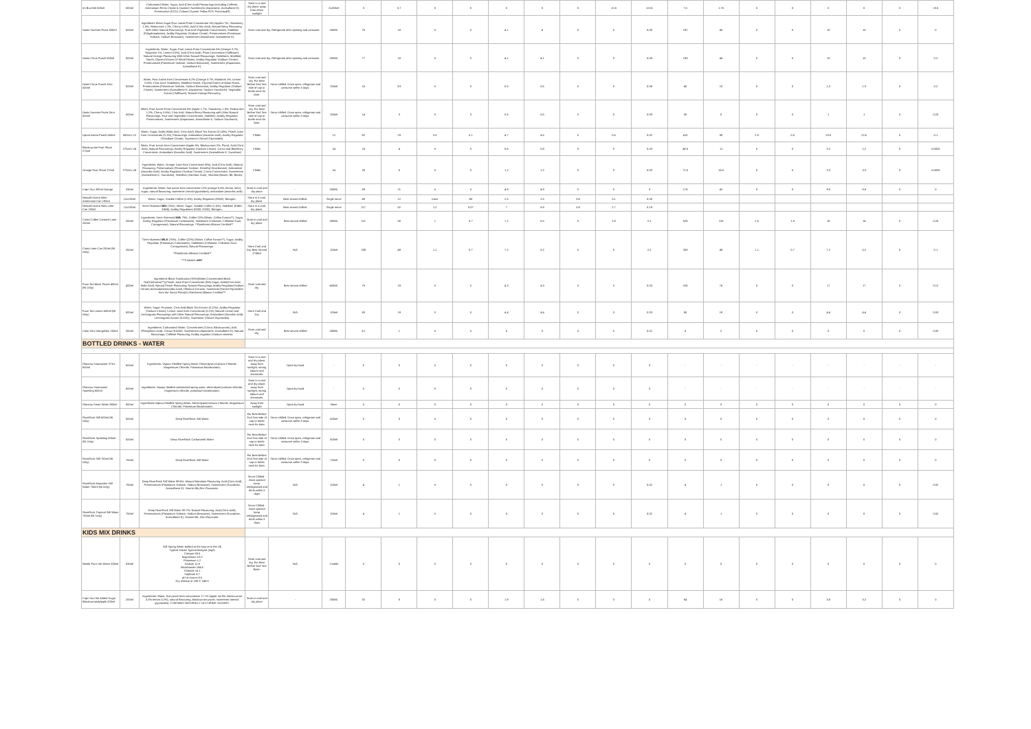| Irn Bru Diet 500ml | 500ml | Carbonated Water, Sugar, Acid (Citric Acid) Flavourings (including Caffeine, Ammonium Ferric Citrate & Quinine) Sweeteners (Aspartame, Acesulfame K) Preservative (E211) Colours (Sunset Yellow FCF, Ponceau4R) | Store in a cool dry place away from direct sunlight | | 2x250ml | 3 | 0.7 | 0 | 0 | 0 | 0 | 0 | <0.5 | <0.01 | 7.5 | 1.75 | 0 | 0 | 0 | 0 | 0 | <0.5 |
| Oasis Summer Fruits 500ml | 500ml | Ingredients Water,Sugar,Fruit Juices From Concentrate 5% (Apple1.7%, Strawberry 1.5%, Redcurrant 1.2%, Cherry 0.6%), Acid (Citric Acid), Natural Berry Flavouring With Other Natural Flavourings, Fruit And Vegetable Concentrates, Stabiliser (Polyphosphates), Acidity Regulator (Sodium Citrate), Preservatives (Potassium Sorbate, Sodium Benzoate), Sweeteners (Aspartame, Acesulfame K). | Store cool and dry. Refrigerate after opening and consume | | 250ML | 76 | 18 | 0 | 0 | 4.1 | 4 | 0 | 0 | 0.08 | 191 | 45 | 0 | 0 | 10 | 10 | 0 | 0 |
| Oasis Citrus Punch 500ml | 500ml | Ingredients: Water, Sugar, Fruit Juices From Concentrate 5% (Orange 3.7%, Tangerine 1%, Lemon 0.5%), Acid (Citric Acid), Plant Concentrate (Safflower), Natural Orange Flavouring With Other Natural Flavourings, Stabilisers, Modified Starch, Glycerol Esters Of Wood Rosins, Acidity Regulator (Sodium Citrate), Preservatives (Potassium Sorbate, Sodium Benzoate), Sweeteners (Aspartame, Acesulfame K). | Store cool and dry. Refrigerate after opening and consume | | 250ML | 77 | 18 | 0 | 0 | 4.1 | 4.1 | 0 | 0 | 0.08 | 193 | 45 | 0 | 0 | 10 | 10 | 0 | 0.2 |
| Oasis Citrus Punch Zero 500ml | 500ml | Water, Fruit Juices from Concentrate 5.2% (Orange 3.7%, Mandarin 1%, Lemon 0.5%), Citric Acid, Stabilisers, Modified Starch, Glycerol Esters of Wood Rosin, Preservatives (Potassium Sorbate, Sodium Benzoate), Acidity Regulator (Sodium Citrate), Sweeteners (Acesulfame-K, Aspartame, Sodium Saccharin), Vegetable Extract (Safflower), Natural Orange Flavouring | Store cool and dry. For Best Before End See side of cap or bottle neck for date. | Serve chilled. Once open, refrigerate and consume within 3 days. | 250ml | 16 | 3.8 | 0 | 0 | 0.5 | 0.5 | 0 | 0 | 0.08 | 40 | 10 | 0 | 0 | 1.3 | 1.3 | 0 | 0.2 |
| Oasis Summer Fruits Zero 500ml | 500ml | Water, Fruit Juices From Concentrate 5% (Apple 1.7%, Strawberry 1.5%, Redcurrant 1.2%, Cherry 0.6%), Citric Acid, Natural Berry Flavouring with Other Natural Flavourings, Fruit and Vegetable Concentrates, Stabiliser, Acidity Regulator, Preservatives, Sweeteners (Aspartame, Acesulfame K, Sodium Saccharin). | Store cool and dry. For Best Before End See side of cap or bottle neck for date. | Serve chilled. Once open, refrigerate and consume within 3 days. | 250ml | 14 | 3 | 0 | 0 | 0.5 | 0.5 | 0 | 0 | 0.09 | 35 | 8 | 0 | 0 | 1 | 1 | 0 | 0.23 |
| Lipton Icetea Peach 500ml | 500ml x 12 | Water, Sugar, Acids (Malic Acid, Citric Acid), Black Tea Extract (0.14%), Peach Juice from Concentrate (0.1%), Flavourings, Antioxidant (Ascorbic Acid), Acidity Regulator (Trisodium Citrate), Sweetener (Steviol Glycosides). | Chiller | | 12 | 82 | 19 | 0.5 | 0.1 | 4.7 | 4.5 | 0 | 0.5 | 0.02 | 410 | 95 | 2.5 | 0.5 | 23.5 | 22.5 | 0 | 0.1 |
| Blackcurrant Fruit Shoot 275ml | 275ml x 24 | Water, Fruit Juices from Concentrate (Apple 6%, Blackcurrant 2%, Plum), Acid (Citric Acid), Natural Flavourings, Acidity Regulator (Sodium Citrate), Carrot and Blueberry Concentrate, Antioxidant (Ascorbic Acid), Sweeteners (Acesulfame K, Sucralose) | Chiller | | 24 | 18 | 4 | 0 | 0 | 0.8 | 0.8 | 0 | 0 | 0.03 | 49.5 | 11 | 0 | 0 | 2.2 | 2.2 | 0 | 0.0825 |
| Orange Fruit Shoot 275ml | 275ml x 24 | Ingredients: Water, Orange Juice from Concentrate (8%), Acid (Citric Acid), Natural Flavouring, Preservatives (Potassium Sorbate, Dimethyl Dicarbonate), Antioxidant (Ascorbic Acid), Acidity Regulator (Sodium Citrate), Carrot Concentrate, Sweeteners (Acesulfame K, Sucralose), Stabiliser (Xanthan Gum), Vitamins (Niacin, B6, Biotin). | Chiller | | 24 | 26 | 6 | 0 | 0 | 1.2 | 1.2 | 0 | 0 | 0.03 | 71.5 | 16.5 | 0 | 0 | 3.3 | 3.3 | 0 | 0.0825 |
| Capri Sun 330ml Orange | 330ml | Ingredients: Water, fruit juices from concentrate 12% (orange 8.5%, lemon, lime), sugar, natural flavouring, sweetener (steviol glycosides), antioxidant (ascorbic acid). | Store in cool and dry place | - | 200ML | 89 | 21 | 0 | 0 | 4.9 | 4.9 | 0 | 0 | 0 | 178 | 42 | 0 | 0 | 9.8 | 9.8 | 0 | 0 |
| Nescafe Azera Nitro Americano Can 192ml | 12x192ml | Water, Sugar, Soluble Coffee (1.6%), Acidity Regulator (E500), Nitrogen. | Store in a cool, dry place. | Best served chilled. | Single serve | 49 | 12 | trace | Nil | 2.5 | 2.5 | 0.6 | 0.1 | 0.05 | | | | | | | | |
| Nescafe Azera Nitro Latte Can 192ml | 12x192ml | Semi-Skimmed Milk (75%), Water, Sugar, Soluble Coffee (1.5%), Stabiliser (E460, E466), Acidity Regulators (E500, E332), Nitrogen. | Store in a cool, dry place. | Best served chilled. | Single serve | 217 | 52 | 1.2 | 0.07 | 7 | 6.8 | 0.8 | 2.7 | 0.18 | | | | | | | | |
| Costa Coffee Caramel Latte 250ml | 250ml | Ingredients: Semi-Skimmed Milk 75%, Coffee 22% (Water, Coffee Extract**), Sugar, Acidity Regulator (Potassium Carbonates), Stabilisers (Cellulose, Cellulose Gum, Carrageenan), Natural Flavourings. **Rainforest Alliance Certified** | Store in cool and dry place. | Best served chilled | 250ML | 211 | 50 | 1 | 0.7 | 7.2 | 5.5 | 0 | 2.9 | 0.1 | 528 | 125 | 2.5 | 1.8 | 18 | 14 | 0 | 0.25 |
| Costa Latte Can 250ml (Nl Only) | 250ml | "Semi-skimmed MILK (75%), Coffee (22%) (Water, Coffee Extract**), Sugar, Acidity Regulator (Potassium Carbonates), Stabilisers (Cellulose, Cellulose Gum, Carrageenan), Natural Flavourings. **Rainforest Alliance Certified** ***Contains milk " | Store Cool and Dry Best Served Chilled | N/A | 100ml | 208 | 49 | 1.1 | 0.7 | 7.2 | 5.2 | 0 | 0 | 0.1 | 208 | 49 | 1.1 | 0.7 | 7.2 | 5.2 | 0 | 0.1 |
| Fuze Tea Black Peach 400ml (NI Only) | 400ml | Ingredients Black TeaInfusion (91%)(Water,Concentrated Black Tea(1)Infusion(**)),Peach Juice From Concentrate (5%),Sugar, Acids(Citric Acid, Malic Acid), Natural Peach Flavouring, Natural Flavourings,Acidity Regulator(Sodium Citrate),Antioxidant(Ascorbic Acid), Hibiscus Extracts, Sweetener(Steviol Glycosides-from the Stevia Plant)(1) Rainforest Alliance Certified™ | Store cool and dry. | Best served chilled | 400ML | 79 | 19 | 0 | 0 | 4.3 | 4.3 | 0 | 0 | 0.03 | 316 | 76 | 0 | 0 | 17 | 17 | 0 | 0.12 |
| Fuze Tea Lemon 500ml (NI Only) | 500ml | Water, Sugar, Fructose, Citric Acid,Black Tea Extract (0.12%), Acidity Regulator (Sodium Citrate), Lemon Juice from Concentrate (0.1%), Natural Lemon and Lemongrass Flavourings with Other Natural Flavourings, Antioxidant (Ascorbic Acid), Lemongrass Extract (0.01%), Sweetener (Steviol Glycosides). | Store Cool and Dry | N/A | 100ml | 80 | 19 | 0 | 0 | 4.4 | 4.4 | 0 | 0 | 0.03 | 80 | 19 | 0 | 0 | 4.4 | 4.4 | 0 | 0.03 |
| Coke Zero Intergelatic 250ml | 250ml | Ingredients: Carbonated Water, Concentrates (Carrot, Blackcurrant), Acid (Phosphoric acid), Colour (E150d), Sweeteners (Aspartame, Acesulfame-K), Natural flavourings, Caffeine Flavouring, Acidity regulator (Sodium citrates). | Store cool and dry. | Best served chilled | 250ML | 3.2 | 1 | 0 | 0 | 0 | 0 | 0 | 0 | 0.01 | 8 | 2 | 0 | 0 | 0 | 0 | 0 | 0.03 |
| BOTTLED DRINKS - WATER | | | | | | | | | | | | | | | | | | | | | | |
| Glaceau Smartwater STILL 600ml | 600ml | Ingredients: Vapour Distilled Spring Water, Electrolytes (Calcium Chloride, Magnesium Chloride, Potassium Bicarbonate). | Store in a cool and dry place, away from sunlight, strong odours and chemicals. | Open by hand | - | 0 | 0 | 0 | 0 | 0 | 0 | 0 | 0 | 0 | - | - | - | - | - | - | - | - |
| Glaceau Smartwater Sparkling 600ml | 600ml | Ingredients: Vapour distilled carbonated spring water, electrolytes (calcium chloride, magnesium chloride, potassium bicarbonate). | Store in a cool and dry place, away from sunlight, strong odours and chemicals. | Open by hand | - | 0 | 0 | 0 | 0 | 0 | 0 | 0 | 0 | 0 | - | - | - | - | - | - | - | - |
| Glaceau Smart Water 850ml | 850ml | Ingredients:Vapour Distilled Spring Water, Electrolytes(Calcium Chloride, Magnesium Chloride, Potassium Bicarbonate). | Away from sunlight | Open by hand | None | 0 | 0 | 0 | 0 | 0 | 0 | 0 | 0 | 0 | 0 | 0 | 0 | 0 | 0 | 0 | 0 | 0 |
| RiverRock Still 500ml (NI Only) | 500ml | Deep RiverRock Still Water | For Best Before End See side of cap or bottle neck for date. | Serve chilled. Once open, refrigerate and consume within 3 days. | 500ml | 0 | 0 | 0 | 0 | 0 | 0 | 0 | 0 | 0 | 0 | 0 | 0 | 0 | 0 | 0 | 0 | 0 |
| RiverRock Sparkling 500ml (NI Only) | 500ml | Deep RiverRock Carbonated Water | For Best Before End See side of cap or bottle neck for date. | Serve chilled. Once open, refrigerate and consume within 3 days. | 500ml | 0 | 0 | 0 | 0 | 0 | 0 | 0 | 0 | 0 | 0 | 0 | 0 | 0 | 0 | 0 | 0 | 0 |
| RiverRock Still 750ml (NI Only) | 750ml | Deep RiverRock Still Water | For Best Before End See side of cap or bottle neck for date. | Serve chilled. Once open, refrigerate and consume within 3 days. | 750ml | 0 | 0 | 0 | 0 | 0 | 0 | 0 | 0 | 0 | 0 | 0 | 0 | 0 | 0 | 0 | 0 | 0 |
| RiverRock Manadrin Still Water 750ml (NI Only) | 750ml | Deep RiverRock Still Water 99.6%, Natural Mandarin Flavouring, Acid (Citric Acid), Preservatives (Potassium Sorbate, Sodium Benzoate), Sweeteners (Sucralose, Acesulfame K), Vitamin B6,Zinc Gluconate. | Serve Chilled - Once opened keep refridgerated and drink within 3 days | N/A | 100ml | 4 | 1 | 0 | 0 | 0 | 0 | 0 | 0 | 0.02 | 4 | 1 | 0 | 0 | 0 | 0 | 0 | 0.02 |
| RiverRock Tropical Still Water 750ml (NI Only) | 750ml | Deep RiverRock Still Water 99.7%, Natural Flavouring, Acid (Citric Acid), Preservatives (Potassium Sorbate, Sodium Benzoate), Sweeteners (Sucralose, Acesulfame K), Vitamin B6, Zinc Gluconate. | Serve Chilled - Once opened keep refridgerated and drink within 3 days | N/A | 100ml | 4 | 1 | 0 | 0 | 0 | 0 | 0 | 0 | 0.02 | 4 | 1 | 0 | 0 | 0 | 0 | 0 | 0.02 |
| KIDS MIX DRINKS | | | | | | | | | | | | | | | | | | | | | | |
| Nestle Pure Life Water 330ml | 330ml | Still Spring Water bottled at the source in the UK Typical Values Typical Analysis (mg/l) Calcium 59.0 Magnesium 10.0 Potassium 1.2 Sodium 11.9 Bicarbonate 184.6 Chloride 18.1 Sulphate 9.7 pH at source 6.5 Dry residue at 180°C 248.0 | Store cool and dry. For Best Before End See Base. | N/A | 1 bottle | 0 | 0 | 0 | 0 | 0 | 0 | 0 | 0 | 0 | 0 | 0 | 0 | 0 | 0 | 0 | 0 | 0 |
| Capri Sun No Added Sugar Blackcurrant&Apple 200ml | 200ml | Ingredients: Water, fruit juices from concentrate 17.7% (apple 14.3%, blackcurrant 3.2% lemon 0.2%), natural flavouring, blackcurrant puree, sweetener (steviol glycosides). CONTAINS NATURALLY OCCURING SUGARS. | Store in cool and dry place | - | 200ML | 32 | 8 | 0 | 0 | 1.9 | 1.6 | 0 | 0 | 0 | 64 | 16 | 0 | 0 | 3.8 | 3.2 | 0 | 0 |